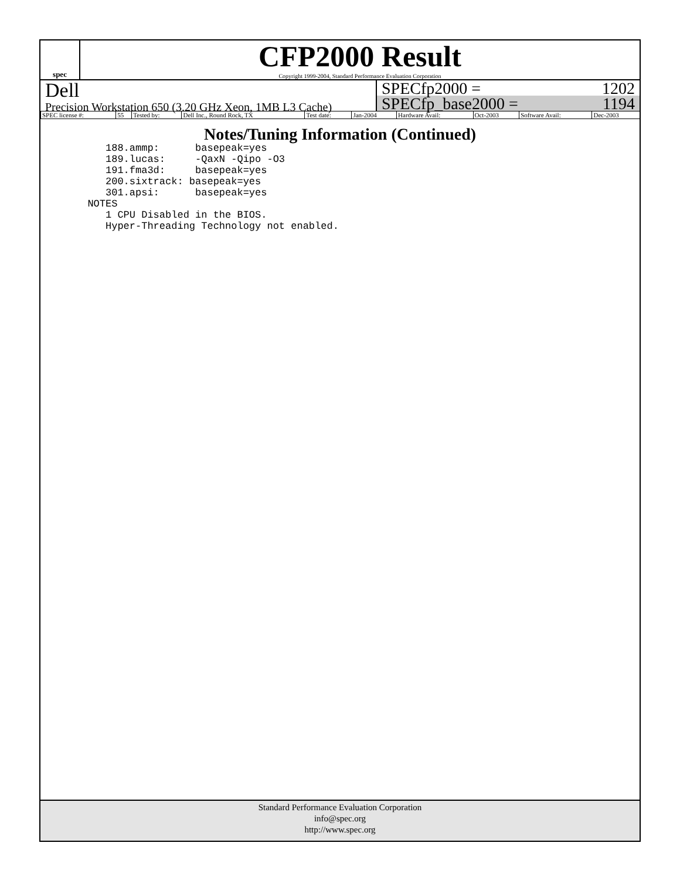spec
CFP2000 Result
Copyright 1999-2004, Standard Performance Evaluation Corporation
Dell
Precision Workstation 650 (3.20 GHz Xeon, 1MB L3 Cache)
SPECfp2000 = 1202
SPECfp_base2000 = 1194
| SPEC license #: | 55 | Tested by: | Dell Inc., Round Rock, TX | Test date: | Jan-2004 | Hardware Avail: | Oct-2003 | Software Avail: | Dec-2003 |
Notes/Tuning Information (Continued)
     188.ammp:      basepeak=yes
     189.lucas:     -QaxN -Qipo -O3
     191.fma3d:     basepeak=yes
     200.sixtrack: basepeak=yes
     301.apsi:      basepeak=yes
  NOTES
     1 CPU Disabled in the BIOS.
     Hyper-Threading Technology not enabled.
Standard Performance Evaluation Corporation
info@spec.org
http://www.spec.org